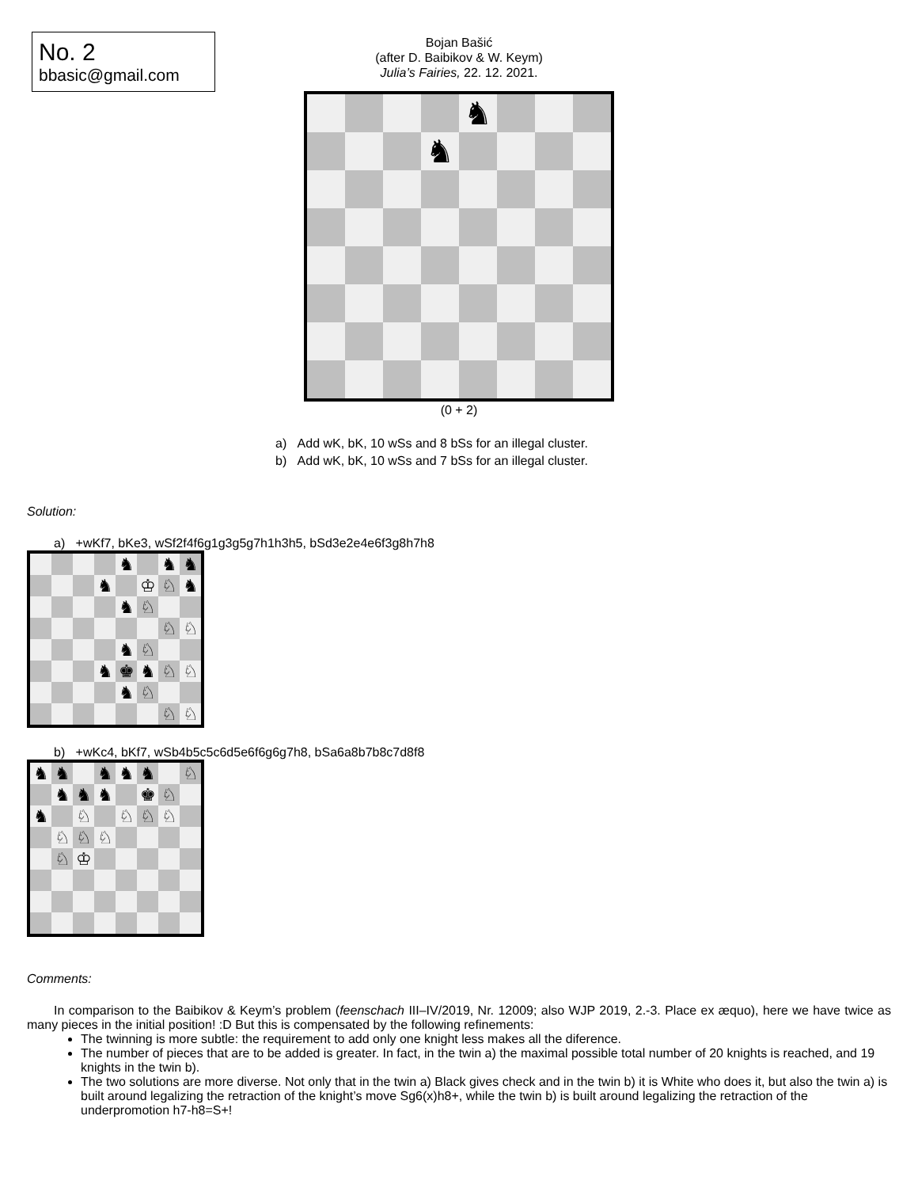No. 2
bbasic@gmail.com
Bojan Bašić
(after D. Baibikov & W. Keym)
Julia’s Fairies, 22. 12. 2021.
| | | | | ♞ | | | |
| | | | ♞ | | | | |
(0 + 2)
a) Add wK, bK, 10 wSs and 8 bSs for an illegal cluster.
b) Add wK, bK, 10 wSs and 7 bSs for an illegal cluster.
Solution:
a) +wKf7, bKe3, wSf2f4f6g1g3g5g7h1h3h5, bSd3e2e4e6f3g8h7h8
| | | | | ♞ | | ♞ | ♞ |
| | | | ♞ | | ♔ | ♘ | ♞ |
| | | | | ♞ | ♘ | | |
| | | | | | | ♘ | ♘ |
| | | | | ♞ | ♘ | | |
| | | | ♞ | ♚ | ♞ | ♘ | ♘ |
| | | | | ♞ | ♘ | | |
| | | | | | | ♘ | ♘ |
b) +wKc4, bKf7, wSb4b5c5c6d5e6f6g6g7h8, bSa6a8b7b8c7d8f8
| ♞ | ♞ | | ♞ | ♞ | ♞ | | ♘ |
| | ♞ | ♞ | ♞ | | ♚ | ♘ | |
| ♞ | | ♘ | | ♘ | ♘ | ♘ | |
| | ♘ | ♘ | ♘ | | | | |
| | ♘ | ♔ | | | | | |
Comments:
In comparison to the Baibikov & Keym’s problem (feenschach III–IV/2019, Nr. 12009; also WJP 2019, 2.-3. Place ex æquo), here we have twice as many pieces in the initial position! :D But this is compensated by the following refinements:
The twinning is more subtle: the requirement to add only one knight less makes all the diference.
The number of pieces that are to be added is greater. In fact, in the twin a) the maximal possible total number of 20 knights is reached, and 19 knights in the twin b).
The two solutions are more diverse. Not only that in the twin a) Black gives check and in the twin b) it is White who does it, but also the twin a) is built around legalizing the retraction of the knight’s move Sg6(x)h8+, while the twin b) is built around legalizing the retraction of the underpromotion h7-h8=S+!